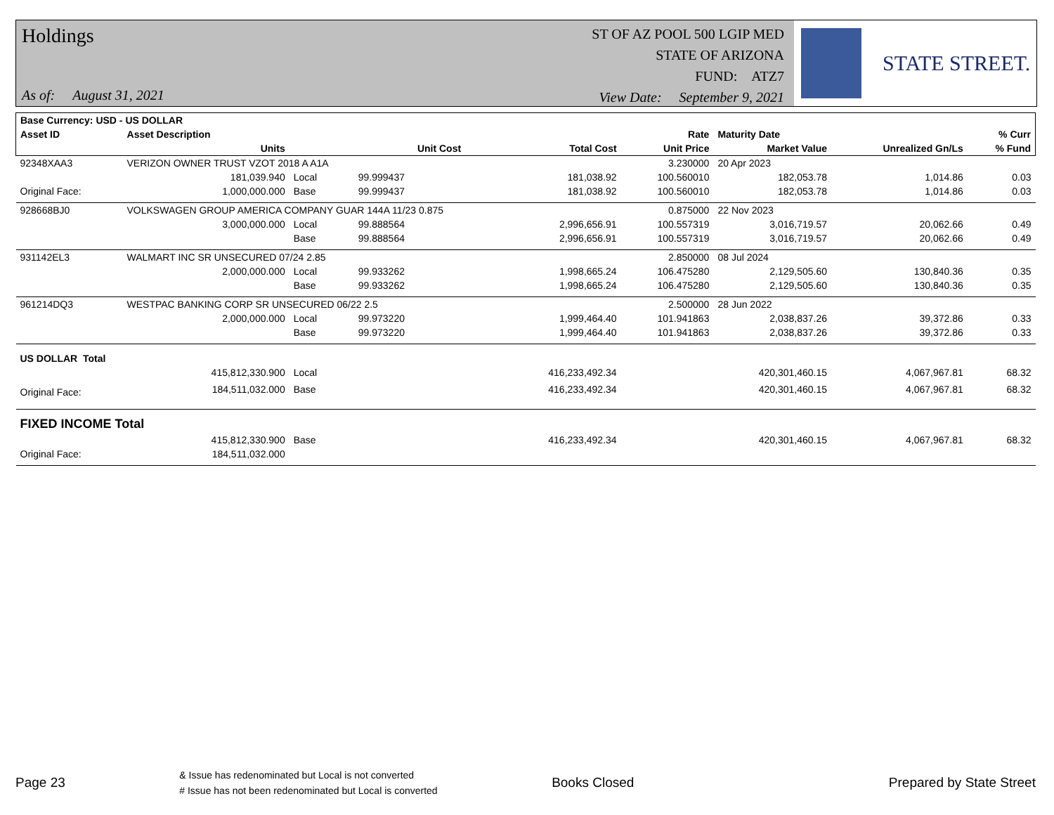Holdings
As of: August 31, 2021
ST OF AZ POOL 500 LGIP MED
STATE OF ARIZONA
FUND: ATZ7
View Date: September 9, 2021
STATE STREET.
| Base Currency: USD - US DOLLAR | | | | | | | | |
| --- | --- | --- | --- | --- | --- | --- | --- | --- |
| Asset ID | Asset Description | | | | Rate | Maturity Date | | % Curr |
| | Units | | Unit Cost | Total Cost | Unit Price | Market Value | Unrealized Gn/Ls | % Fund |
| 92348XAA3 | VERIZON OWNER TRUST VZOT 2018 A A1A | | | | 3.230000 | 20 Apr 2023 | | |
| | 181,039.940 | Local | 99.999437 | 181,038.92 | 100.560010 | 182,053.78 | 1,014.86 | 0.03 |
| Original Face: | 1,000,000.000 | Base | 99.999437 | 181,038.92 | 100.560010 | 182,053.78 | 1,014.86 | 0.03 |
| 928668BJ0 | VOLKSWAGEN GROUP AMERICA COMPANY GUAR 144A 11/23 0.875 | | | | 0.875000 | 22 Nov 2023 | | |
| | 3,000,000.000 | Local | 99.888564 | 2,996,656.91 | 100.557319 | 3,016,719.57 | 20,062.66 | 0.49 |
| | | Base | 99.888564 | 2,996,656.91 | 100.557319 | 3,016,719.57 | 20,062.66 | 0.49 |
| 931142EL3 | WALMART INC SR UNSECURED 07/24 2.85 | | | | 2.850000 | 08 Jul 2024 | | |
| | 2,000,000.000 | Local | 99.933262 | 1,998,665.24 | 106.475280 | 2,129,505.60 | 130,840.36 | 0.35 |
| | | Base | 99.933262 | 1,998,665.24 | 106.475280 | 2,129,505.60 | 130,840.36 | 0.35 |
| 961214DQ3 | WESTPAC BANKING CORP SR UNSECURED 06/22 2.5 | | | | 2.500000 | 28 Jun 2022 | | |
| | 2,000,000.000 | Local | 99.973220 | 1,999,464.40 | 101.941863 | 2,038,837.26 | 39,372.86 | 0.33 |
| | | Base | 99.973220 | 1,999,464.40 | 101.941863 | 2,038,837.26 | 39,372.86 | 0.33 |
| US DOLLAR Total | | | | | | | | |
| | 415,812,330.900 | Local | | 416,233,492.34 | | 420,301,460.15 | 4,067,967.81 | 68.32 |
| Original Face: | 184,511,032.000 | Base | | 416,233,492.34 | | 420,301,460.15 | 4,067,967.81 | 68.32 |
| FIXED INCOME Total | | | | | | | | |
| | 415,812,330.900 | Base | | 416,233,492.34 | | 420,301,460.15 | 4,067,967.81 | 68.32 |
| Original Face: | 184,511,032.000 | | | | | | | |
Page 23
& Issue has redenominated but Local is not converted
# Issue has not been redenominated but Local is converted
Books Closed Prepared by State Street